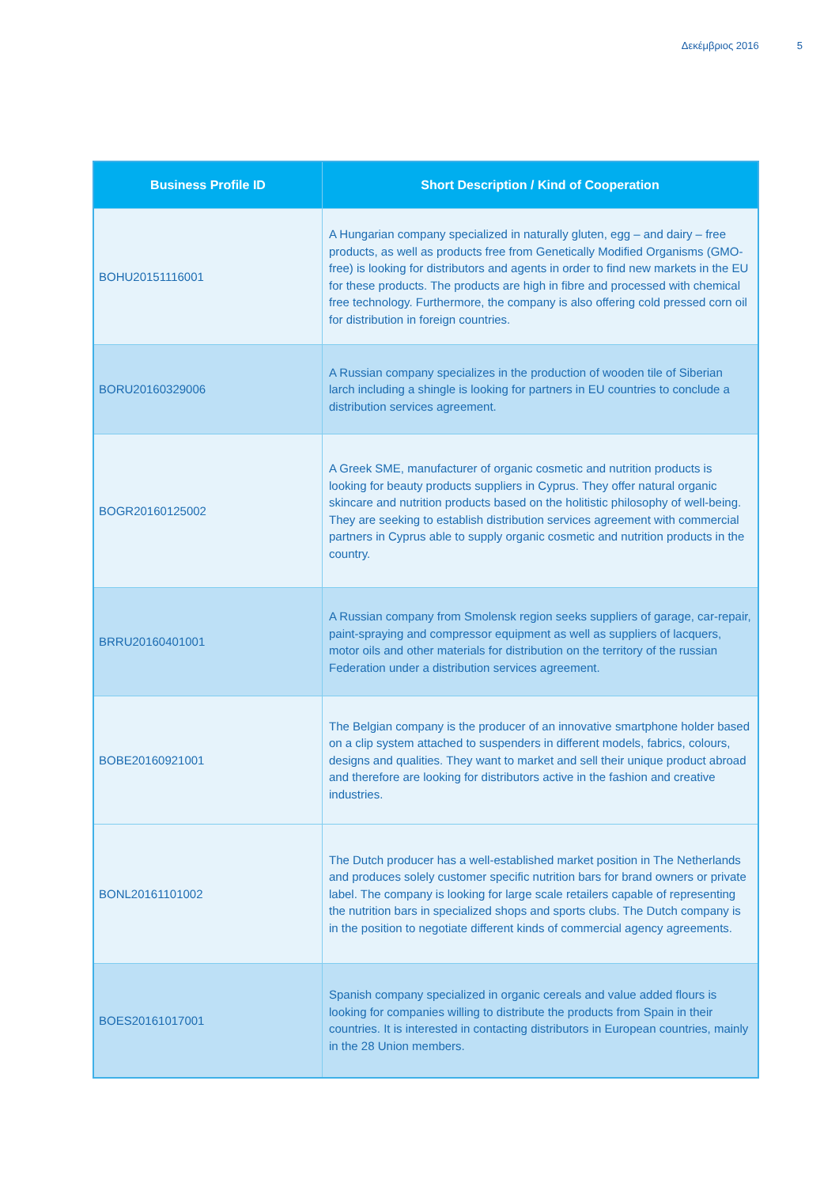Δεκέμβριος 2016 5
| Business Profile ID | Short Description / Kind of Cooperation |
| --- | --- |
| BOHU20151116001 | A Hungarian company specialized in naturally gluten, egg – and dairy – free products, as well as products free from Genetically Modified Organisms (GMO-free) is looking for distributors and agents in order to find new markets in the EU for these products. The products are high in fibre and processed with chemical free technology. Furthermore, the company is also offering cold pressed corn oil for distribution in foreign countries. |
| BORU20160329006 | A Russian company specializes in the production of wooden tile of Siberian larch including a shingle is looking for partners in EU countries to conclude a distribution services agreement. |
| BOGR20160125002 | A Greek SME, manufacturer of organic cosmetic and nutrition products is looking for beauty products suppliers in Cyprus. They offer natural organic skincare and nutrition products based on the holitistic philosophy of well-being. They are seeking to establish distribution services agreement with commercial partners in Cyprus able to supply organic cosmetic and nutrition products in the country. |
| BRRU20160401001 | A Russian company from Smolensk region seeks suppliers of garage, car-repair, paint-spraying and compressor equipment as well as suppliers of lacquers, motor oils and other materials for distribution on the territory of the russian Federation under a distribution services agreement. |
| BOBE20160921001 | The Belgian company is the producer of an innovative smartphone holder based on a clip system attached to suspenders in different models, fabrics, colours, designs and qualities. They want to market and sell their unique product abroad and therefore are looking for distributors active in the fashion and creative industries. |
| BONL20161101002 | The Dutch producer has a well-established market position in The Netherlands and produces solely customer specific nutrition bars for brand owners or private label. The company is looking for large scale retailers capable of representing the nutrition bars in specialized shops and sports clubs. The Dutch company is in the position to negotiate different kinds of commercial agency agreements. |
| BOES20161017001 | Spanish company specialized in organic cereals and value added flours is looking for companies willing to distribute the products from Spain in their countries. It is interested in contacting distributors in European countries, mainly in the 28 Union members. |